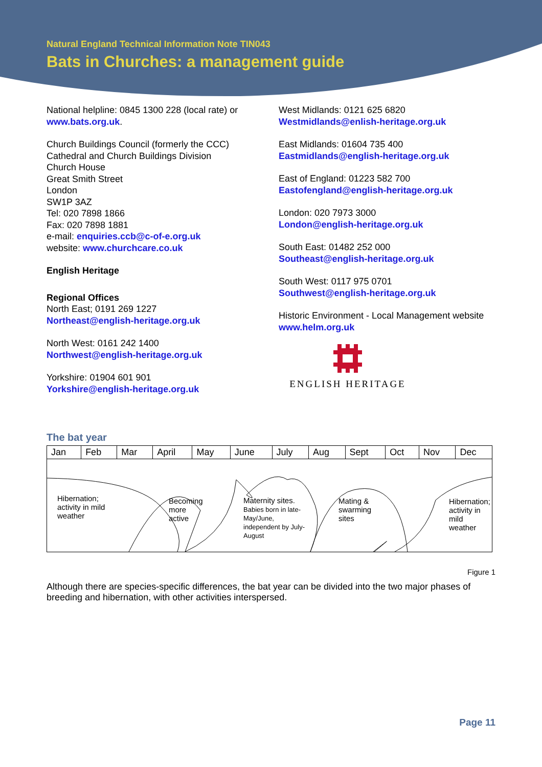Natural England Technical Information Note TIN043
Bats in Churches: a management guide
National helpline: 0845 1300 228 (local rate) or www.bats.org.uk.
Church Buildings Council (formerly the CCC)
Cathedral and Church Buildings Division
Church House
Great Smith Street
London
SW1P 3AZ
Tel: 020 7898 1866
Fax: 020 7898 1881
e-mail: enquiries.ccb@c-of-e.org.uk
website: www.churchcare.co.uk
English Heritage
Regional Offices
North East; 0191 269 1227
Northeast@english-heritage.org.uk
North West: 0161 242 1400
Northwest@english-heritage.org.uk
Yorkshire: 01904 601 901
Yorkshire@english-heritage.org.uk
West Midlands: 0121 625 6820
Westmidlands@enlish-heritage.org.uk
East Midlands: 01604 735 400
Eastmidlands@english-heritage.org.uk
East of England: 01223 582 700
Eastofengland@english-heritage.org.uk
London: 020 7973 3000
London@english-heritage.org.uk
South East: 01482 252 000
Southeast@english-heritage.org.uk
South West: 0117 975 0701
Southwest@english-heritage.org.uk
Historic Environment - Local Management website www.helm.org.uk
ENGLISH HERITAGE
The bat year
| Jan | Feb | Mar | April | May | June | July | Aug | Sept | Oct | Nov | Dec |
Hibernation;
activity in mild
weather
Becoming
more
active
Maternity sites.
Babies born in late-
May/June,
independent by July-
August
Mating &
swarming
sites
Hibernation;
activity in
mild
weather
Figure 1
Although there are species-specific differences, the bat year can be divided into the two major phases of breeding and hibernation, with other activities interspersed.
Page 11